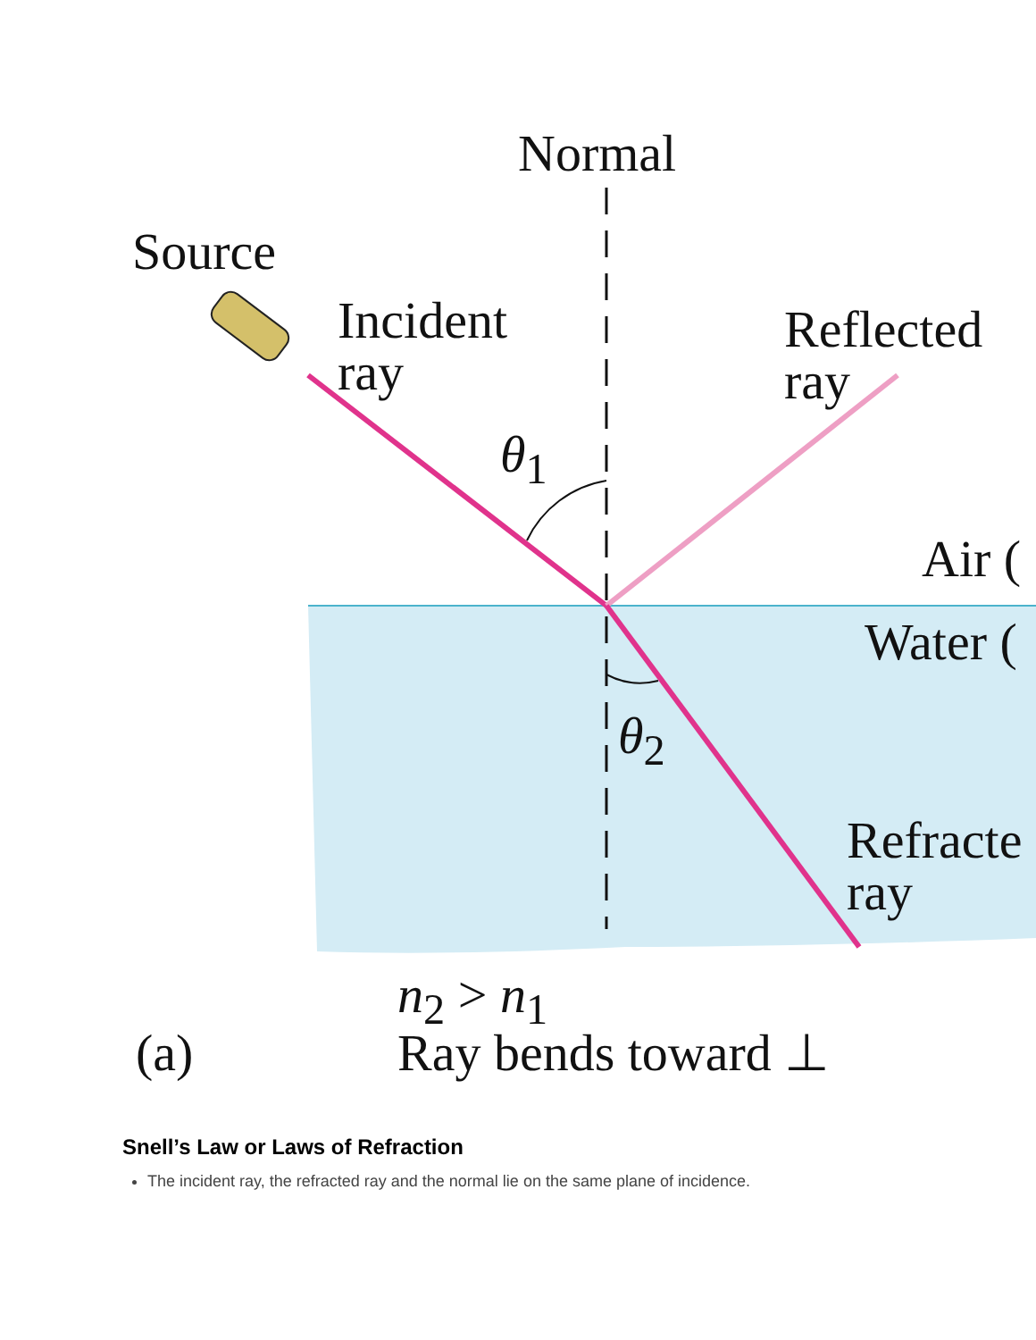Normal
Source
Incident
ray
Reflected
ray
θ<sub>1</sub>
Air (
Water (
θ<sub>2</sub>
Refracte
ray
n<sub>2</sub> > n<sub>1</sub>
(a) Ray bends toward ⊥
Snell’s Law or Laws of Refraction
The incident ray, the refracted ray and the normal lie on the same plane of incidence.